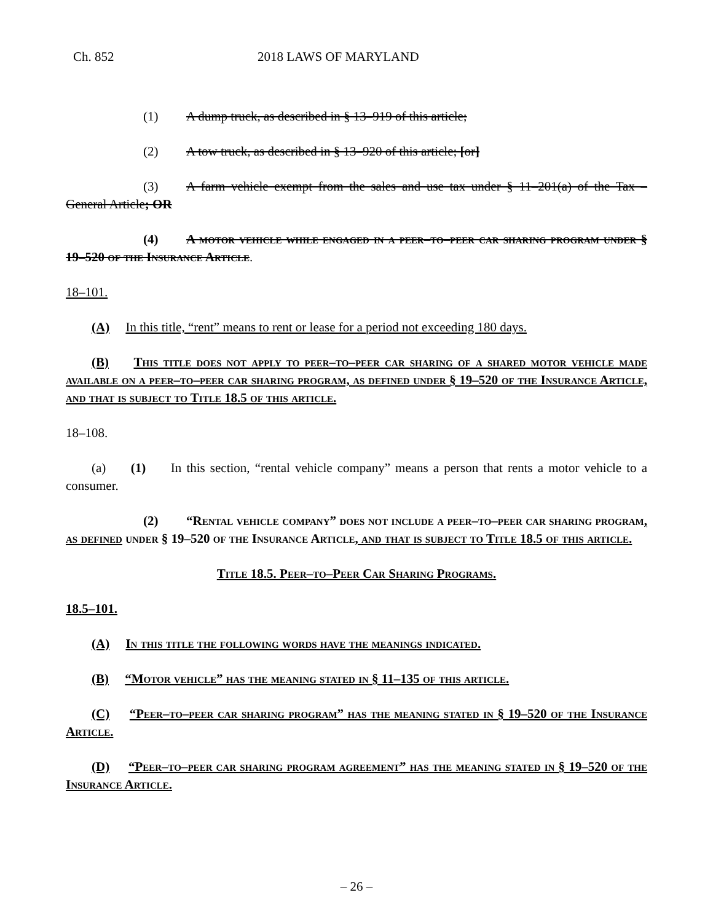Ch. 852 2018 LAWS OF MARYLAND
(1) A dump truck, as described in § 13–919 of this article;
(2) A tow truck, as described in § 13–920 of this article; [or]
(3) A farm vehicle exempt from the sales and use tax under § 11–201(a) of the Tax – General Article; OR
(4) A motor vehicle while engaged in a peer–to–peer car sharing program under § 19–520 of the Insurance Article.
18–101.
(A) In this title, “rent” means to rent or lease for a period not exceeding 180 days.
(B) This title does not apply to peer–to–peer car sharing of a shared motor vehicle made available on a peer–to–peer car sharing program, as defined under § 19–520 of the Insurance Article, and that is subject to Title 18.5 of this article.
18–108.
(a) (1) In this section, “rental vehicle company” means a person that rents a motor vehicle to a consumer.
(2) “Rental vehicle company” does not include a peer–to–peer car sharing program, as defined under § 19–520 of the Insurance Article, and that is subject to Title 18.5 of this article.
Title 18.5. Peer–to–Peer Car Sharing Programs.
18.5–101.
(A) In this title the following words have the meanings indicated.
(B) “Motor vehicle” has the meaning stated in § 11–135 of this article.
(C) “Peer–to–peer car sharing program” has the meaning stated in § 19–520 of the Insurance Article.
(D) “Peer–to–peer car sharing program agreement” has the meaning stated in § 19–520 of the Insurance Article.
– 26 –